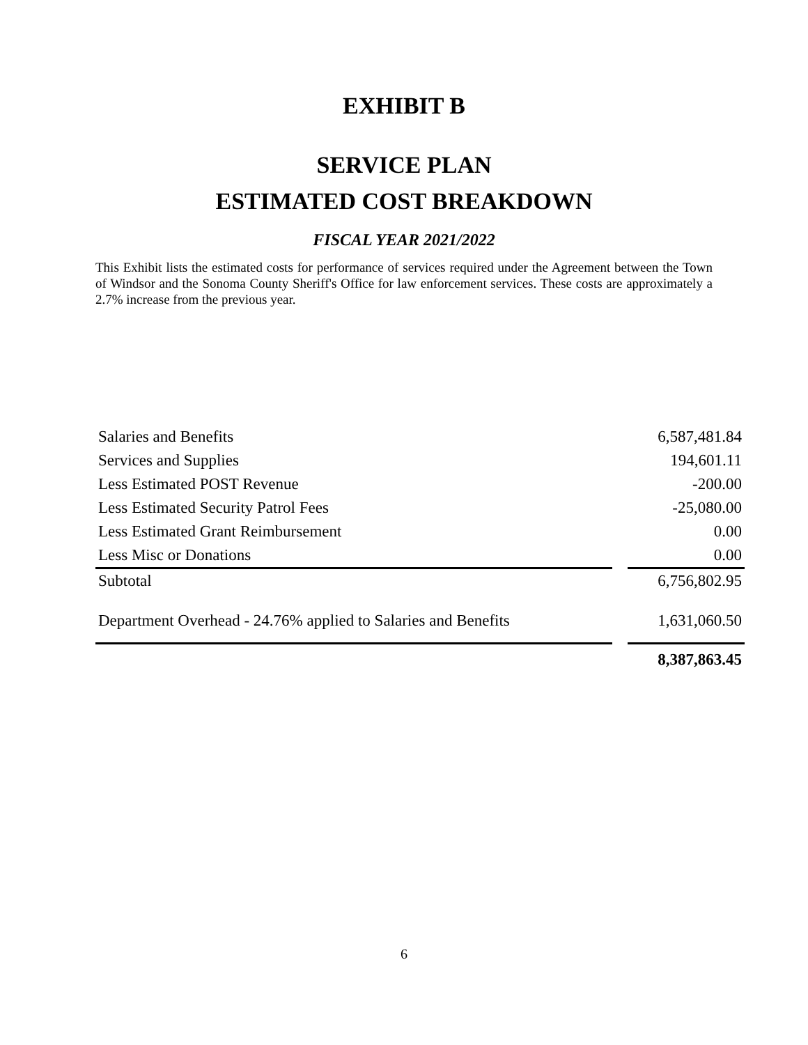EXHIBIT B
SERVICE PLAN
ESTIMATED COST BREAKDOWN
FISCAL YEAR 2021/2022
This Exhibit lists the estimated costs for performance of services required under the Agreement between the Town of Windsor and the Sonoma County Sheriff's Office for law enforcement services. These costs are approximately a 2.7% increase from the previous year.
| Salaries and Benefits | | 6,587,481.84 |
| Services and Supplies | | 194,601.11 |
| Less Estimated POST Revenue | | -200.00 |
| Less Estimated Security Patrol Fees | | -25,080.00 |
| Less Estimated Grant Reimbursement | | 0.00 |
| Less Misc or Donations | | 0.00 |
| Subtotal | | 6,756,802.95 |
| Department Overhead - 24.76% applied to Salaries and Benefits | | 1,631,060.50 |
| | | 8,387,863.45 |
6